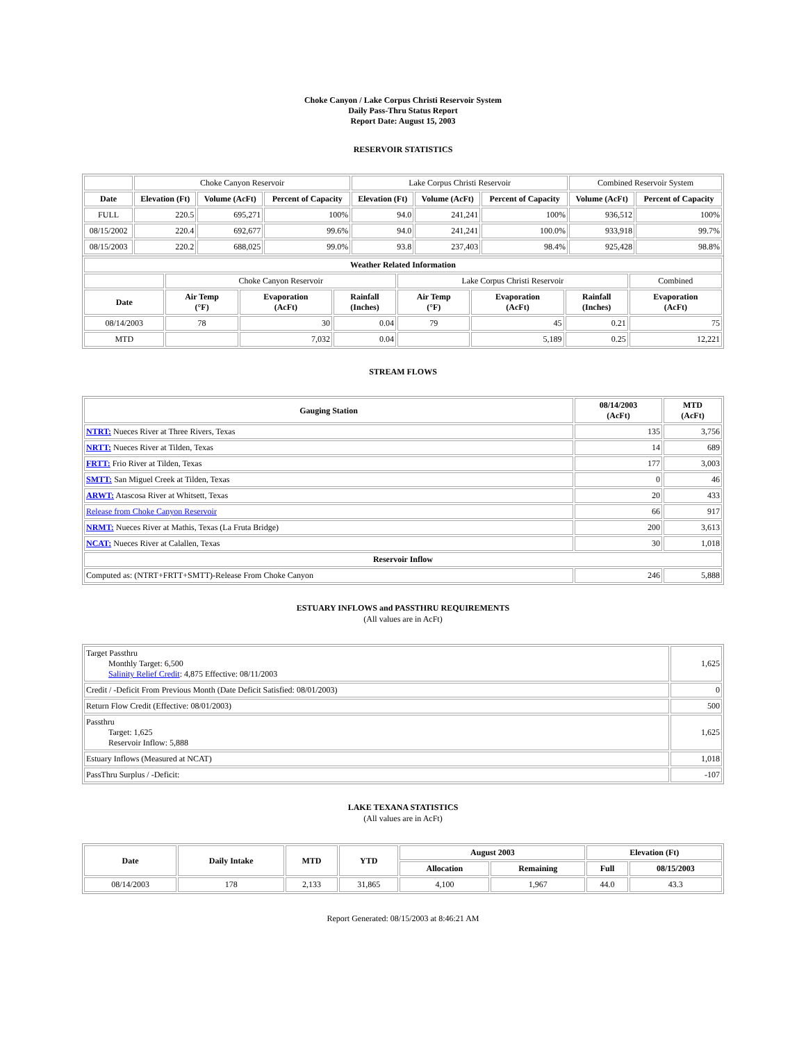Choke Canyon / Lake Corpus Christi Reservoir System
Daily Pass-Thru Status Report
Report Date: August 15, 2003
RESERVOIR STATISTICS
| | Choke Canyon Reservoir | | | Lake Corpus Christi Reservoir | | | Combined Reservoir System | |
| Date | Elevation (Ft) | Volume (AcFt) | Percent of Capacity | Elevation (Ft) | Volume (AcFt) | Percent of Capacity | Volume (AcFt) | Percent of Capacity |
| FULL | 220.5 | 695,271 | 100% | 94.0 | 241,241 | 100% | 936,512 | 100% |
| 08/15/2002 | 220.4 | 692,677 | 99.6% | 94.0 | 241,241 | 100.0% | 933,918 | 99.7% |
| 08/15/2003 | 220.2 | 688,025 | 99.0% | 93.8 | 237,403 | 98.4% | 925,428 | 98.8% |
| Weather Related Information | | | | | | | |
| --- | --- | --- | --- | --- | --- | --- | --- |
| | Choke Canyon Reservoir | | | Lake Corpus Christi Reservoir | | | Combined |
| Date | Air Temp (°F) | Evaporation (AcFt) | Rainfall (Inches) | Air Temp (°F) | Evaporation (AcFt) | Rainfall (Inches) | Evaporation (AcFt) |
| 08/14/2003 | 78 | 30 | 0.04 | 79 | 45 | 0.21 | 75 |
| MTD | | 7,032 | 0.04 | | 5,189 | 0.25 | 12,221 |
STREAM FLOWS
| Gauging Station | 08/14/2003 (AcFt) | MTD (AcFt) |
| --- | --- | --- |
| NTRT: Nueces River at Three Rivers, Texas | 135 | 3,756 |
| NRTT: Nueces River at Tilden, Texas | 14 | 689 |
| FRTT: Frio River at Tilden, Texas | 177 | 3,003 |
| SMTT: San Miguel Creek at Tilden, Texas | 0 | 46 |
| ARWT: Atascosa River at Whitsett, Texas | 20 | 433 |
| Release from Choke Canyon Reservoir | 66 | 917 |
| NRMT: Nueces River at Mathis, Texas (La Fruta Bridge) | 200 | 3,613 |
| NCAT: Nueces River at Calallen, Texas | 30 | 1,018 |
| Reservoir Inflow | | |
| Computed as: (NTRT+FRTT+SMTT)-Release From Choke Canyon | 246 | 5,888 |
ESTUARY INFLOWS and PASSTHRU REQUIREMENTS
(All values are in AcFt)
| Target Passthru Monthly Target: 6,500 Salinity Relief Credit : 4,875 Effective: 08/11/2003 | 1,625 |
| Credit / -Deficit From Previous Month (Date Deficit Satisfied: 08/01/2003) | 0 |
| Return Flow Credit (Effective: 08/01/2003) | 500 |
| Passthru Target: 1,625 Reservoir Inflow: 5,888 | 1,625 |
| Estuary Inflows (Measured at NCAT) | 1,018 |
| PassThru Surplus / -Deficit: | -107 |
LAKE TEXANA STATISTICS
(All values are in AcFt)
| Date | Daily Intake | MTD | YTD | August 2003 | | Elevation (Ft) | |
| --- | --- | --- | --- | --- | --- | --- | --- |
| | | | | Allocation | Remaining | Full | 08/15/2003 |
| 08/14/2003 | 178 | 2,133 | 31,865 | 4,100 | 1,967 | 44.0 | 43.3 |
Report Generated: 08/15/2003 at 8:46:21 AM